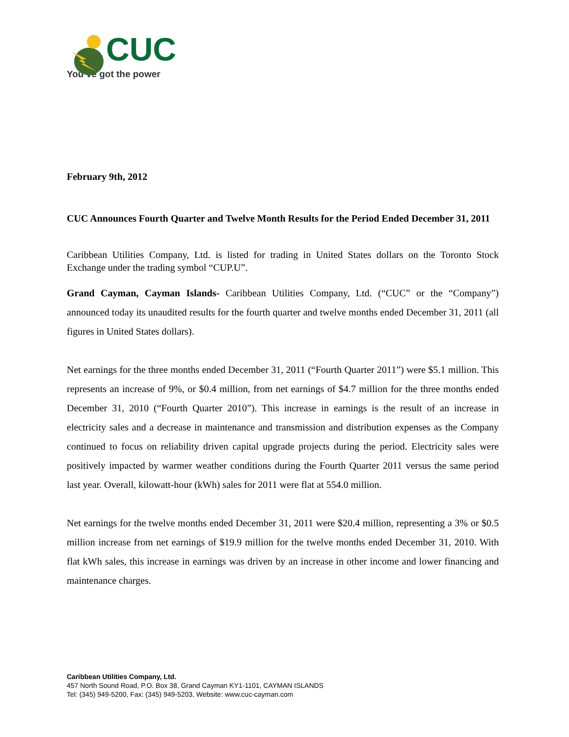CUC
You’ve got the power
February 9th, 2012
CUC Announces Fourth Quarter and Twelve Month Results for the Period Ended December 31, 2011
Caribbean Utilities Company, Ltd. is listed for trading in United States dollars on the Toronto Stock Exchange under the trading symbol “CUP.U”.
Grand Cayman, Cayman Islands- Caribbean Utilities Company, Ltd. (“CUC” or the “Company”) announced today its unaudited results for the fourth quarter and twelve months ended December 31, 2011 (all figures in United States dollars).
Net earnings for the three months ended December 31, 2011 (“Fourth Quarter 2011”) were $5.1 million. This represents an increase of 9%, or $0.4 million, from net earnings of $4.7 million for the three months ended December 31, 2010 (“Fourth Quarter 2010”). This increase in earnings is the result of an increase in electricity sales and a decrease in maintenance and transmission and distribution expenses as the Company continued to focus on reliability driven capital upgrade projects during the period. Electricity sales were positively impacted by warmer weather conditions during the Fourth Quarter 2011 versus the same period last year. Overall, kilowatt-hour (kWh) sales for 2011 were flat at 554.0 million.
Net earnings for the twelve months ended December 31, 2011 were $20.4 million, representing a 3% or $0.5 million increase from net earnings of $19.9 million for the twelve months ended December 31, 2010. With flat kWh sales, this increase in earnings was driven by an increase in other income and lower financing and maintenance charges.
Caribbean Utilities Company, Ltd.
457 North Sound Road, P.O. Box 38, Grand Cayman KY1-1101, CAYMAN ISLANDS
Tel: (345) 949-5200, Fax: (345) 949-5203, Website: www.cuc-cayman.com